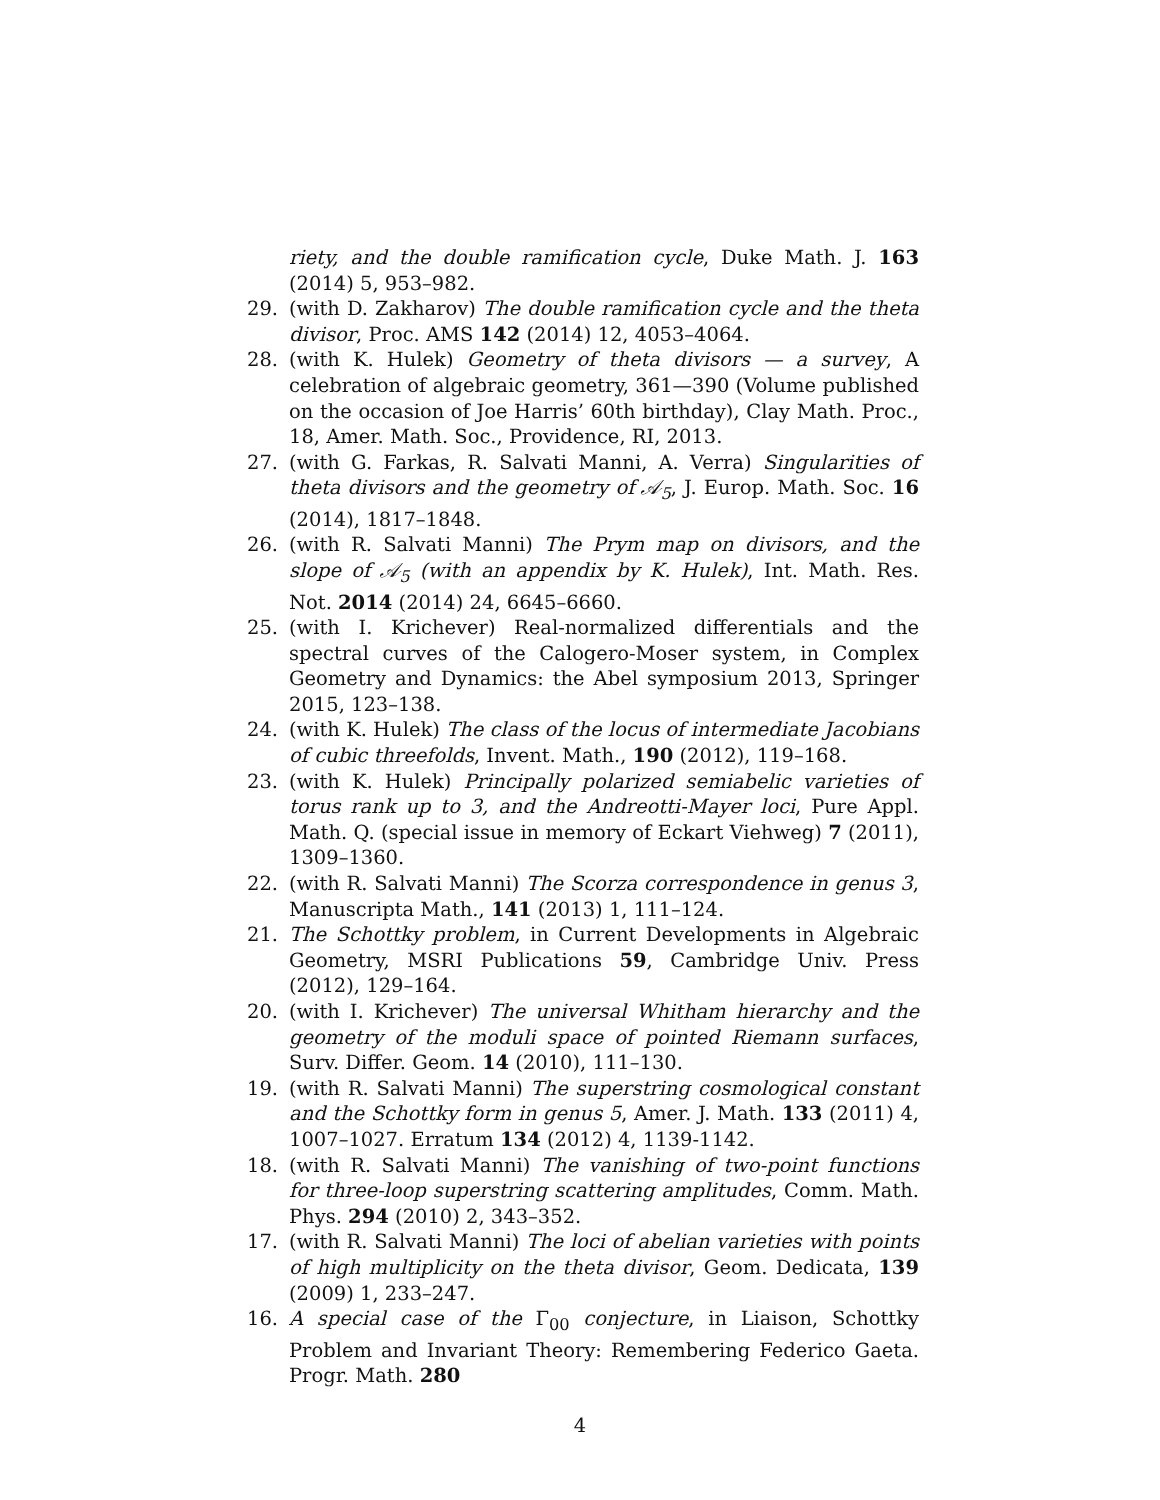riety, and the double ramification cycle, Duke Math. J. 163 (2014) 5, 953–982.
29. (with D. Zakharov) The double ramification cycle and the theta divisor, Proc. AMS 142 (2014) 12, 4053–4064.
28. (with K. Hulek) Geometry of theta divisors — a survey, A celebration of algebraic geometry, 361—390 (Volume published on the occasion of Joe Harris’ 60th birthday), Clay Math. Proc., 18, Amer. Math. Soc., Providence, RI, 2013.
27. (with G. Farkas, R. Salvati Manni, A. Verra) Singularities of theta divisors and the geometry of 𝒜<sub>5</sub>, J. Europ. Math. Soc. 16 (2014), 1817–1848.
26. (with R. Salvati Manni) The Prym map on divisors, and the slope of 𝒜<sub>5</sub> (with an appendix by K. Hulek), Int. Math. Res. Not. 2014 (2014) 24, 6645–6660.
25. (with I. Krichever) Real-normalized differentials and the spectral curves of the Calogero-Moser system, in Complex Geometry and Dynamics: the Abel symposium 2013, Springer 2015, 123–138.
24. (with K. Hulek) The class of the locus of intermediate Jacobians of cubic threefolds, Invent. Math., 190 (2012), 119–168.
23. (with K. Hulek) Principally polarized semiabelic varieties of torus rank up to 3, and the Andreotti-Mayer loci, Pure Appl. Math. Q. (special issue in memory of Eckart Viehweg) 7 (2011), 1309–1360.
22. (with R. Salvati Manni) The Scorza correspondence in genus 3, Manuscripta Math., 141 (2013) 1, 111–124.
21. The Schottky problem, in Current Developments in Algebraic Geometry, MSRI Publications 59, Cambridge Univ. Press (2012), 129–164.
20. (with I. Krichever) The universal Whitham hierarchy and the geometry of the moduli space of pointed Riemann surfaces, Surv. Differ. Geom. 14 (2010), 111–130.
19. (with R. Salvati Manni) The superstring cosmological constant and the Schottky form in genus 5, Amer. J. Math. 133 (2011) 4, 1007–1027. Erratum 134 (2012) 4, 1139-1142.
18. (with R. Salvati Manni) The vanishing of two-point functions for three-loop superstring scattering amplitudes, Comm. Math. Phys. 294 (2010) 2, 343–352.
17. (with R. Salvati Manni) The loci of abelian varieties with points of high multiplicity on the theta divisor, Geom. Dedicata, 139 (2009) 1, 233–247.
16. A special case of the Γ<sub>00</sub> conjecture, in Liaison, Schottky Problem and Invariant Theory: Remembering Federico Gaeta. Progr. Math. 280
4